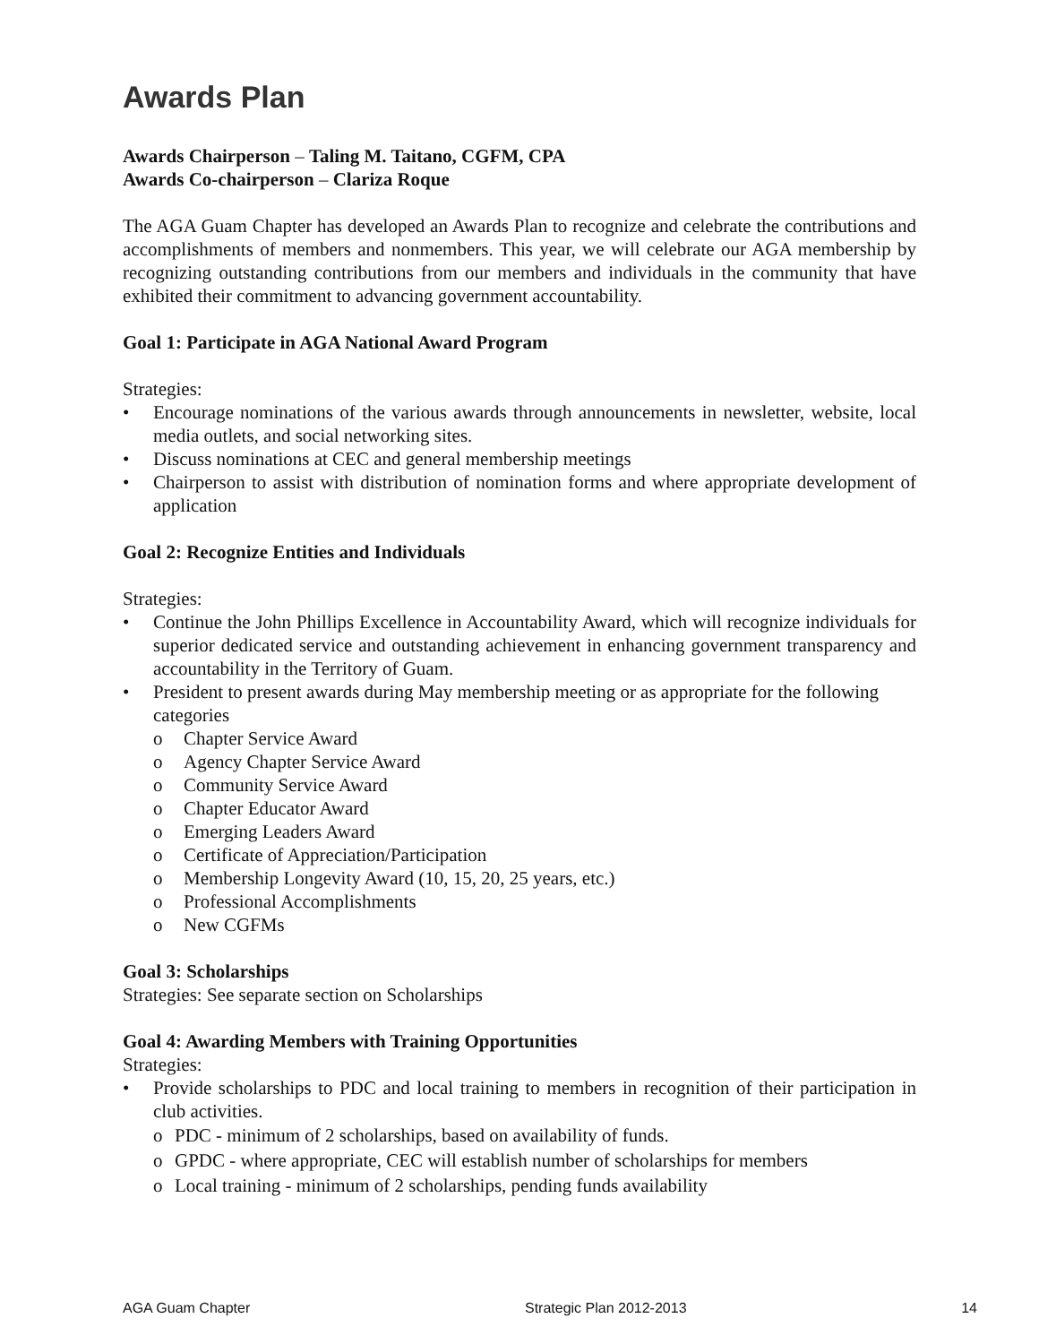Awards Plan
Awards Chairperson – Taling M. Taitano, CGFM, CPA
Awards Co-chairperson – Clariza Roque
The AGA Guam Chapter has developed an Awards Plan to recognize and celebrate the contributions and accomplishments of members and nonmembers. This year, we will celebrate our AGA membership by recognizing outstanding contributions from our members and individuals in the community that have exhibited their commitment to advancing government accountability.
Goal 1: Participate in AGA National Award Program
Strategies:
• Encourage nominations of the various awards through announcements in newsletter, website, local media outlets, and social networking sites.
• Discuss nominations at CEC and general membership meetings
• Chairperson to assist with distribution of nomination forms and where appropriate development of application
Goal 2: Recognize Entities and Individuals
Strategies:
• Continue the John Phillips Excellence in Accountability Award, which will recognize individuals for superior dedicated service and outstanding achievement in enhancing government transparency and accountability in the Territory of Guam.
• President to present awards during May membership meeting or as appropriate for the following categories
o Chapter Service Award
o Agency Chapter Service Award
o Community Service Award
o Chapter Educator Award
o Emerging Leaders Award
o Certificate of Appreciation/Participation
o Membership Longevity Award (10, 15, 20, 25 years, etc.)
o Professional Accomplishments
o New CGFMs
Goal 3: Scholarships
Strategies: See separate section on Scholarships
Goal 4: Awarding Members with Training Opportunities
Strategies:
• Provide scholarships to PDC and local training to members in recognition of their participation in club activities.
o PDC - minimum of 2 scholarships, based on availability of funds.
o GPDC - where appropriate, CEC will establish number of scholarships for members
o Local training - minimum of 2 scholarships, pending funds availability
AGA Guam Chapter Strategic Plan 2012-2013 14